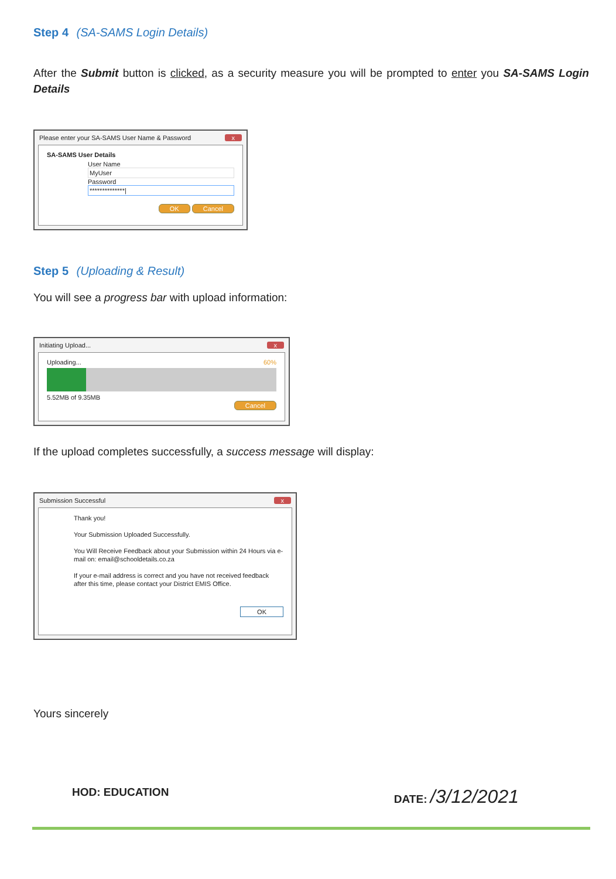Step 4 (SA-SAMS Login Details)
After the Submit button is clicked, as a security measure you will be prompted to enter you SA-SAMS Login Details
Please enter your SA-SAMS User Name & Password x
SA-SAMS User Details
User Name
MyUser
Password
**************|
OK Cancel
Step 5 (Uploading & Result)
You will see a progress bar with upload information:
Initiating Upload... x
Uploading... 60%
5.52MB of 9.35MB
Cancel
If the upload completes successfully, a success message will display:
Submission Successful x
Thank you!
Your Submission Uploaded Successfully.
You Will Receive Feedback about your Submission within 24 Hours via e-mail on: email@schooldetails.co.za
If your e-mail address is correct and you have not received feedback after this time, please contact your District EMIS Office.
OK
Yours sincerely
HOD: EDUCATION DATE: /3/12/2021